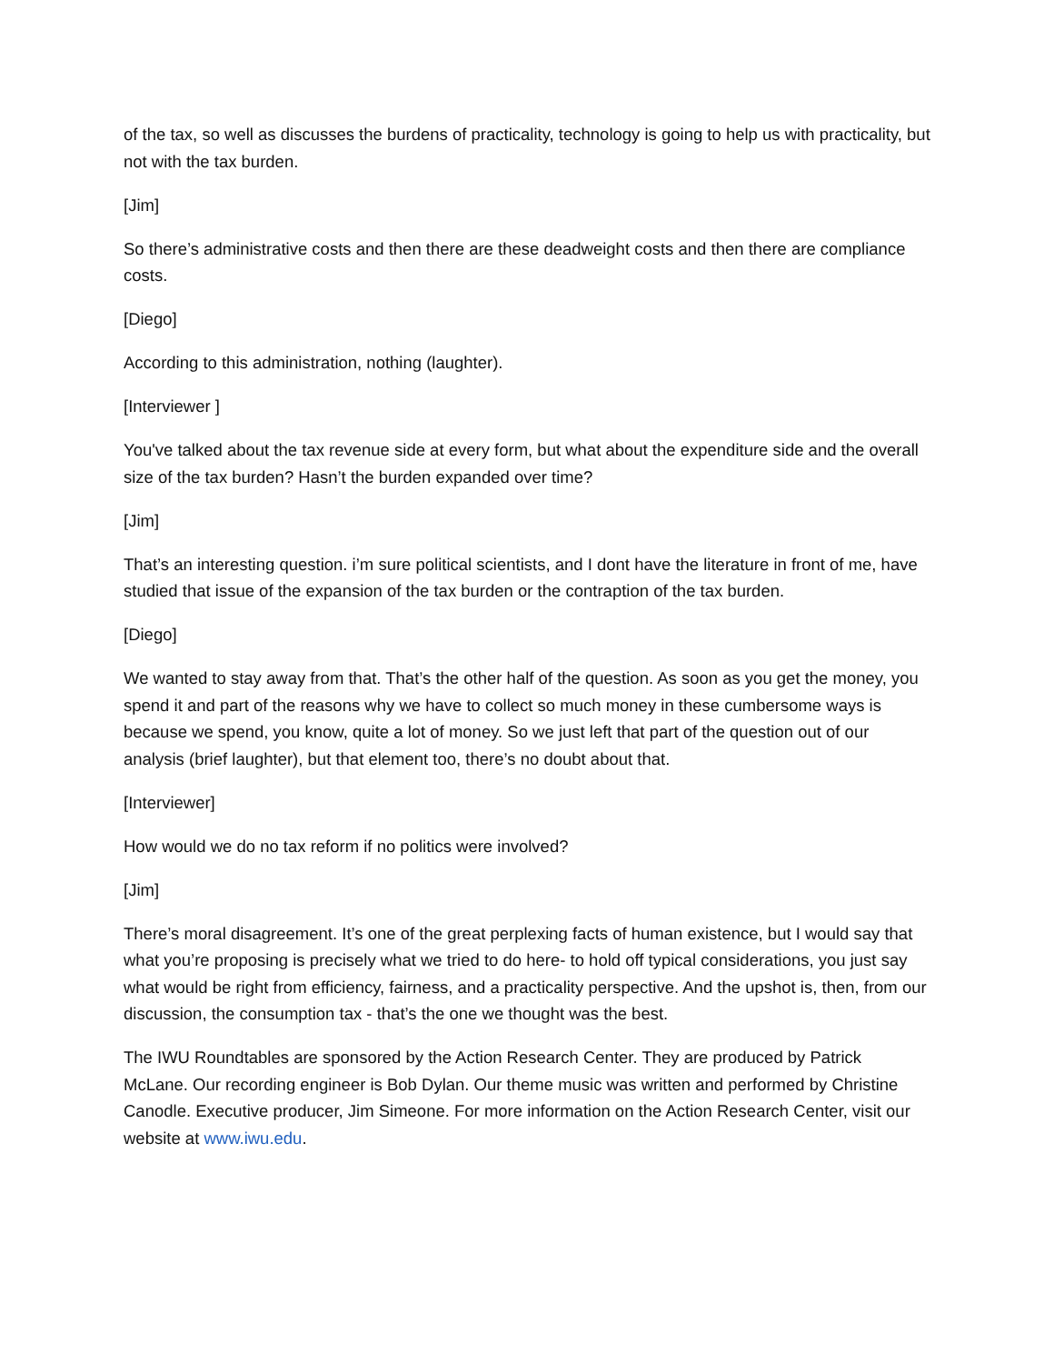of the tax, so well as discusses the burdens of practicality, technology is going to help us with practicality, but not with the tax burden.
[Jim]
So there’s administrative costs and then there are these deadweight costs and then there are compliance costs.
[Diego]
According to this administration, nothing (laughter).
[Interviewer ]
You've talked about the tax revenue side at every form, but what about the expenditure side and the overall size of the tax burden? Hasn’t the burden expanded over time?
[Jim]
That’s an interesting question. i’m sure political scientists, and I dont have the literature in front of me, have studied that issue of the expansion of the tax burden or the contraption of the tax burden.
[Diego]
We wanted to stay away from that. That’s the other half of the question. As soon as you get the money, you spend it and part of the reasons why we have to collect so much money in these cumbersome ways is because we spend, you know, quite a lot of money. So we just left that part of the question out of our analysis (brief laughter), but that element too, there’s no doubt about that.
[Interviewer]
How would we do no tax reform if no politics were involved?
[Jim]
There’s moral disagreement. It’s one of the great perplexing facts of human existence, but I would say that what you’re proposing is precisely what we tried to do here- to hold off typical considerations, you just say what would be right from efficiency, fairness, and a practicality perspective. And the upshot is, then, from our discussion, the consumption tax - that’s the one we thought was the best.
The IWU Roundtables are sponsored by the Action Research Center. They are produced by Patrick McLane. Our recording engineer is Bob Dylan. Our theme music was written and performed by Christine Canodle. Executive producer, Jim Simeone. For more information on the Action Research Center, visit our website at www.iwu.edu.